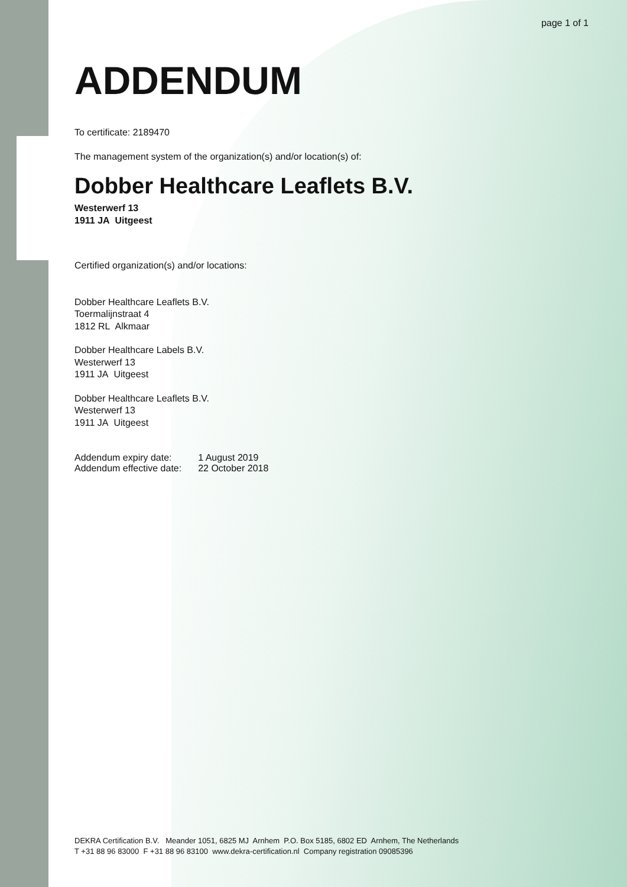page 1 of 1
ADDENDUM
To certificate: 2189470
The management system of the organization(s) and/or location(s) of:
Dobber Healthcare Leaflets B.V.
Westerwerf 13
1911 JA Uitgeest
Certified organization(s) and/or locations:
Dobber Healthcare Leaflets B.V.
Toermalijnstraat 4
1812 RL Alkmaar
Dobber Healthcare Labels B.V.
Westerwerf 13
1911 JA Uitgeest
Dobber Healthcare Leaflets B.V.
Westerwerf 13
1911 JA Uitgeest
| Addendum expiry date: | 1 August 2019 |
| Addendum effective date: | 22 October 2018 |
DEKRA Certification B.V. Meander 1051, 6825 MJ Arnhem P.O. Box 5185, 6802 ED Arnhem, The Netherlands
T +31 88 96 83000 F +31 88 96 83100 www.dekra-certification.nl Company registration 09085396